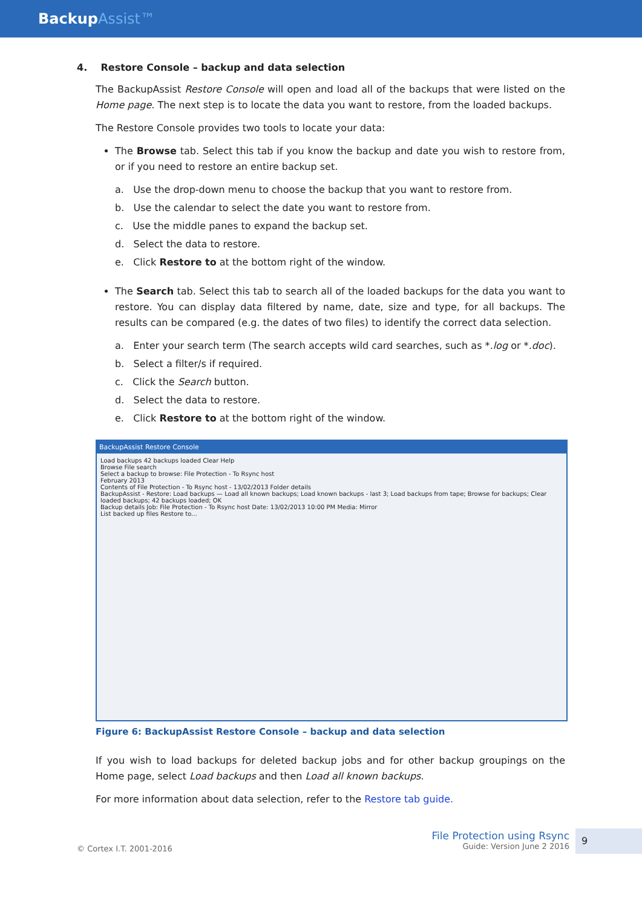BackupAssist™
4. Restore Console – backup and data selection
The BackupAssist Restore Console will open and load all of the backups that were listed on the Home page. The next step is to locate the data you want to restore, from the loaded backups.
The Restore Console provides two tools to locate your data:
The Browse tab. Select this tab if you know the backup and date you wish to restore from, or if you need to restore an entire backup set.
a. Use the drop-down menu to choose the backup that you want to restore from.
b. Use the calendar to select the date you want to restore from.
c. Use the middle panes to expand the backup set.
d. Select the data to restore.
e. Click Restore to at the bottom right of the window.
The Search tab. Select this tab to search all of the loaded backups for the data you want to restore. You can display data filtered by name, date, size and type, for all backups. The results can be compared (e.g. the dates of two files) to identify the correct data selection.
a. Enter your search term (The search accepts wild card searches, such as *.log or *.doc).
b. Select a filter/s if required.
c. Click the Search button.
d. Select the data to restore.
e. Click Restore to at the bottom right of the window.
BackupAssist Restore Console
Load backups 42 backups loaded Clear Help
Browse File search
Select a backup to browse: File Protection - To Rsync host
February 2013
Contents of File Protection - To Rsync host - 13/02/2013 Folder details
BackupAssist - Restore: Load backups — Load all known backups; Load known backups - last 3; Load backups from tape; Browse for backups; Clear loaded backups; 42 backups loaded; OK
Backup details Job: File Protection - To Rsync host Date: 13/02/2013 10:00 PM Media: Mirror
List backed up files Restore to...
Figure 6: BackupAssist Restore Console – backup and data selection
If you wish to load backups for deleted backup jobs and for other backup groupings on the Home page, select Load backups and then Load all known backups.
For more information about data selection, refer to the Restore tab guide.
© Cortex I.T. 2001-2016
File Protection using Rsync
Guide: Version June 2 2016
9